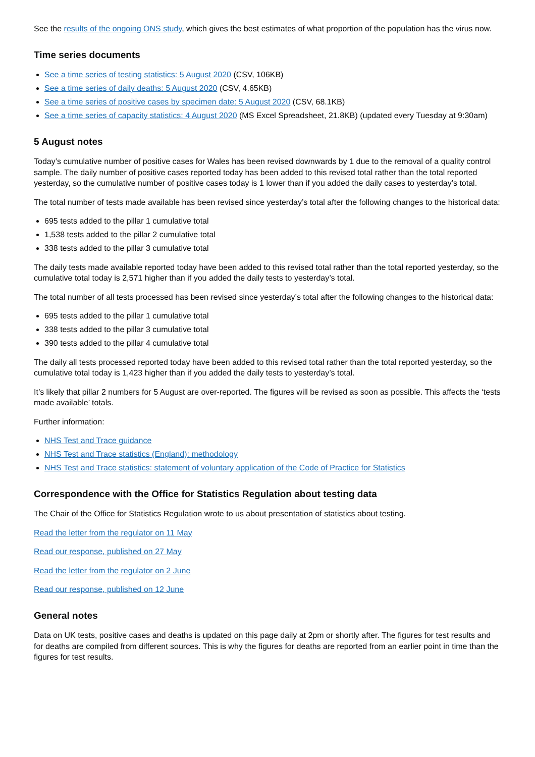See the results of the ongoing ONS study, which gives the best estimates of what proportion of the population has the virus now.
Time series documents
See a time series of testing statistics: 5 August 2020 (CSV, 106KB)
See a time series of daily deaths: 5 August 2020 (CSV, 4.65KB)
See a time series of positive cases by specimen date: 5 August 2020 (CSV, 68.1KB)
See a time series of capacity statistics: 4 August 2020 (MS Excel Spreadsheet, 21.8KB) (updated every Tuesday at 9:30am)
5 August notes
Today’s cumulative number of positive cases for Wales has been revised downwards by 1 due to the removal of a quality control sample. The daily number of positive cases reported today has been added to this revised total rather than the total reported yesterday, so the cumulative number of positive cases today is 1 lower than if you added the daily cases to yesterday’s total.
The total number of tests made available has been revised since yesterday’s total after the following changes to the historical data:
695 tests added to the pillar 1 cumulative total
1,538 tests added to the pillar 2 cumulative total
338 tests added to the pillar 3 cumulative total
The daily tests made available reported today have been added to this revised total rather than the total reported yesterday, so the cumulative total today is 2,571 higher than if you added the daily tests to yesterday’s total.
The total number of all tests processed has been revised since yesterday’s total after the following changes to the historical data:
695 tests added to the pillar 1 cumulative total
338 tests added to the pillar 3 cumulative total
390 tests added to the pillar 4 cumulative total
The daily all tests processed reported today have been added to this revised total rather than the total reported yesterday, so the cumulative total today is 1,423 higher than if you added the daily tests to yesterday’s total.
It’s likely that pillar 2 numbers for 5 August are over-reported. The figures will be revised as soon as possible. This affects the ‘tests made available’ totals.
Further information:
NHS Test and Trace guidance
NHS Test and Trace statistics (England): methodology
NHS Test and Trace statistics: statement of voluntary application of the Code of Practice for Statistics
Correspondence with the Office for Statistics Regulation about testing data
The Chair of the Office for Statistics Regulation wrote to us about presentation of statistics about testing.
Read the letter from the regulator on 11 May
Read our response, published on 27 May
Read the letter from the regulator on 2 June
Read our response, published on 12 June
General notes
Data on UK tests, positive cases and deaths is updated on this page daily at 2pm or shortly after. The figures for test results and for deaths are compiled from different sources. This is why the figures for deaths are reported from an earlier point in time than the figures for test results.